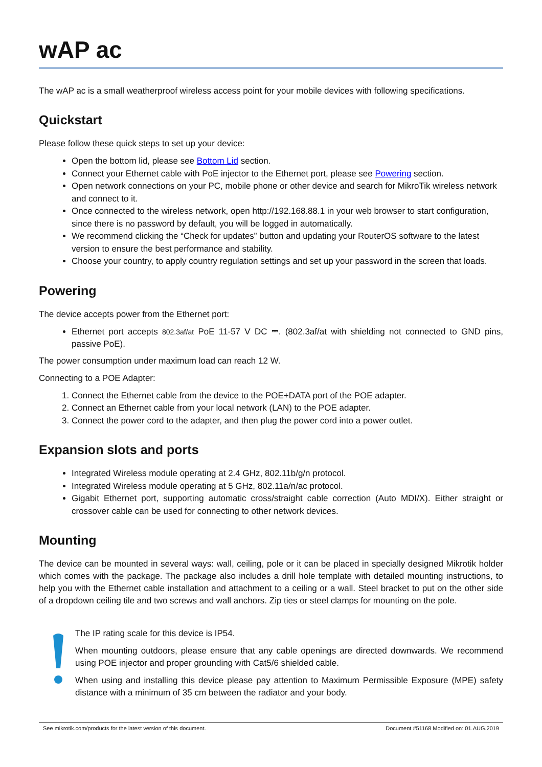wAP ac
The wAP ac is a small weatherproof wireless access point for your mobile devices with following specifications.
Quickstart
Please follow these quick steps to set up your device:
Open the bottom lid, please see Bottom Lid section.
Connect your Ethernet cable with PoE injector to the Ethernet port, please see Powering section.
Open network connections on your PC, mobile phone or other device and search for MikroTik wireless network and connect to it.
Once connected to the wireless network, open http://192.168.88.1 in your web browser to start configuration, since there is no password by default, you will be logged in automatically.
We recommend clicking the “Check for updates” button and updating your RouterOS software to the latest version to ensure the best performance and stability.
Choose your country, to apply country regulation settings and set up your password in the screen that loads.
Powering
The device accepts power from the Ethernet port:
Ethernet port accepts 802.3af/at PoE 11-57 V DC ⎓. (802.3af/at with shielding not connected to GND pins, passive PoE).
The power consumption under maximum load can reach 12 W.
Connecting to a POE Adapter:
1. Connect the Ethernet cable from the device to the POE+DATA port of the POE adapter.
2. Connect an Ethernet cable from your local network (LAN) to the POE adapter.
3. Connect the power cord to the adapter, and then plug the power cord into a power outlet.
Expansion slots and ports
Integrated Wireless module operating at 2.4 GHz, 802.11b/g/n protocol.
Integrated Wireless module operating at 5 GHz, 802.11a/n/ac protocol.
Gigabit Ethernet port, supporting automatic cross/straight cable correction (Auto MDI/X). Either straight or crossover cable can be used for connecting to other network devices.
Mounting
The device can be mounted in several ways: wall, ceiling, pole or it can be placed in specially designed Mikrotik holder which comes with the package. The package also includes a drill hole template with detailed mounting instructions, to help you with the Ethernet cable installation and attachment to a ceiling or a wall. Steel bracket to put on the other side of a dropdown ceiling tile and two screws and wall anchors. Zip ties or steel clamps for mounting on the pole.
The IP rating scale for this device is IP54.
When mounting outdoors, please ensure that any cable openings are directed downwards. We recommend using POE injector and proper grounding with Cat5/6 shielded cable.
When using and installing this device please pay attention to Maximum Permissible Exposure (MPE) safety distance with a minimum of 35 cm between the radiator and your body.
See mikrotik.com/products for the latest version of this document. Document #51168 Modified on: 01.AUG.2019